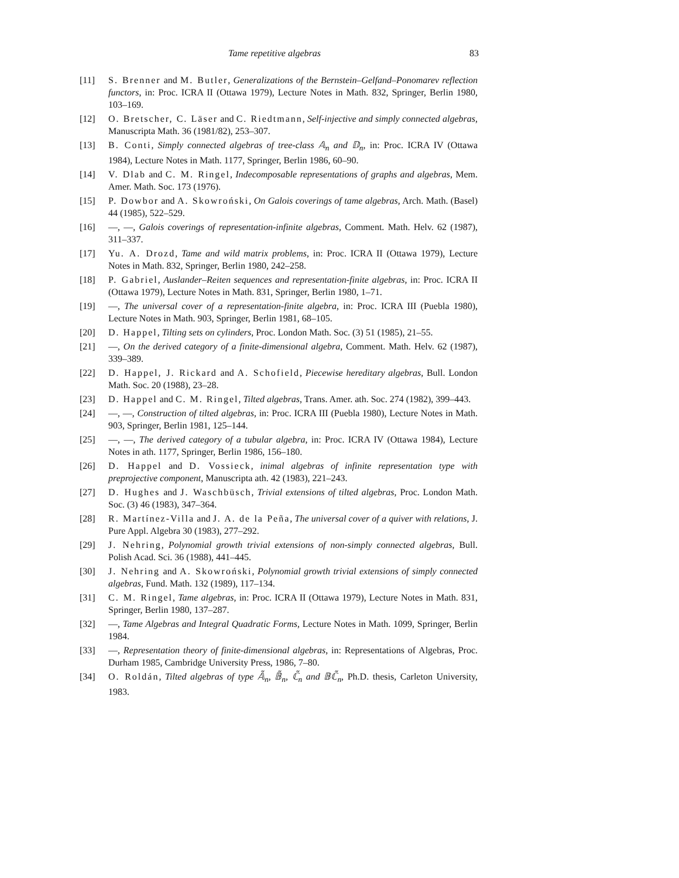Tame repetitive algebras 83
[11] S. Brenner and M. Butler, Generalizations of the Bernstein–Gelfand–Ponomarev reflection functors, in: Proc. ICRA II (Ottawa 1979), Lecture Notes in Math. 832, Springer, Berlin 1980, 103–169.
[12] O. Bretscher, C. Läser and C. Riedtmann, Self-injective and simply connected algebras, Manuscripta Math. 36 (1981/82), 253–307.
[13] B. Conti, Simply connected algebras of tree-class 𝔸<sub>n</sub> and 𝔻<sub>n</sub>, in: Proc. ICRA IV (Ottawa 1984), Lecture Notes in Math. 1177, Springer, Berlin 1986, 60–90.
[14] V. Dlab and C. M. Ringel, Indecomposable representations of graphs and algebras, Mem. Amer. Math. Soc. 173 (1976).
[15] P. Dowbor and A. Skowroński, On Galois coverings of tame algebras, Arch. Math. (Basel) 44 (1985), 522–529.
[16] —, —, Galois coverings of representation-infinite algebras, Comment. Math. Helv. 62 (1987), 311–337.
[17] Yu. A. Drozd, Tame and wild matrix problems, in: Proc. ICRA II (Ottawa 1979), Lecture Notes in Math. 832, Springer, Berlin 1980, 242–258.
[18] P. Gabriel, Auslander–Reiten sequences and representation-finite algebras, in: Proc. ICRA II (Ottawa 1979), Lecture Notes in Math. 831, Springer, Berlin 1980, 1–71.
[19] —, The universal cover of a representation-finite algebra, in: Proc. ICRA III (Puebla 1980), Lecture Notes in Math. 903, Springer, Berlin 1981, 68–105.
[20] D. Happel, Tilting sets on cylinders, Proc. London Math. Soc. (3) 51 (1985), 21–55.
[21] —, On the derived category of a finite-dimensional algebra, Comment. Math. Helv. 62 (1987), 339–389.
[22] D. Happel, J. Rickard and A. Schofield, Piecewise hereditary algebras, Bull. London Math. Soc. 20 (1988), 23–28.
[23] D. Happel and C. M. Ringel, Tilted algebras, Trans. Amer. ath. Soc. 274 (1982), 399–443.
[24] —, —, Construction of tilted algebras, in: Proc. ICRA III (Puebla 1980), Lecture Notes in Math. 903, Springer, Berlin 1981, 125–144.
[25] —, —, The derived category of a tubular algebra, in: Proc. ICRA IV (Ottawa 1984), Lecture Notes in ath. 1177, Springer, Berlin 1986, 156–180.
[26] D. Happel and D. Vossieck, inimal algebras of infinite representation type with preprojective component, Manuscripta ath. 42 (1983), 221–243.
[27] D. Hughes and J. Waschbüsch, Trivial extensions of tilted algebras, Proc. London Math. Soc. (3) 46 (1983), 347–364.
[28] R. Martínez-Villa and J. A. de la Peña, The universal cover of a quiver with relations, J. Pure Appl. Algebra 30 (1983), 277–292.
[29] J. Nehring, Polynomial growth trivial extensions of non-simply connected algebras, Bull. Polish Acad. Sci. 36 (1988), 441–445.
[30] J. Nehring and A. Skowroński, Polynomial growth trivial extensions of simply connected algebras, Fund. Math. 132 (1989), 117–134.
[31] C. M. Ringel, Tame algebras, in: Proc. ICRA II (Ottawa 1979), Lecture Notes in Math. 831, Springer, Berlin 1980, 137–287.
[32] —, Tame Algebras and Integral Quadratic Forms, Lecture Notes in Math. 1099, Springer, Berlin 1984.
[33] —, Representation theory of finite-dimensional algebras, in: Representations of Algebras, Proc. Durham 1985, Cambridge University Press, 1986, 7–80.
[34] O. Roldán, Tilted algebras of type 𝔸̃<sub>n</sub>, 𝔹̃<sub>n</sub>, ℂ̃<sub>n</sub> and 𝔹ℂ̃<sub>n</sub>, Ph.D. thesis, Carleton University, 1983.